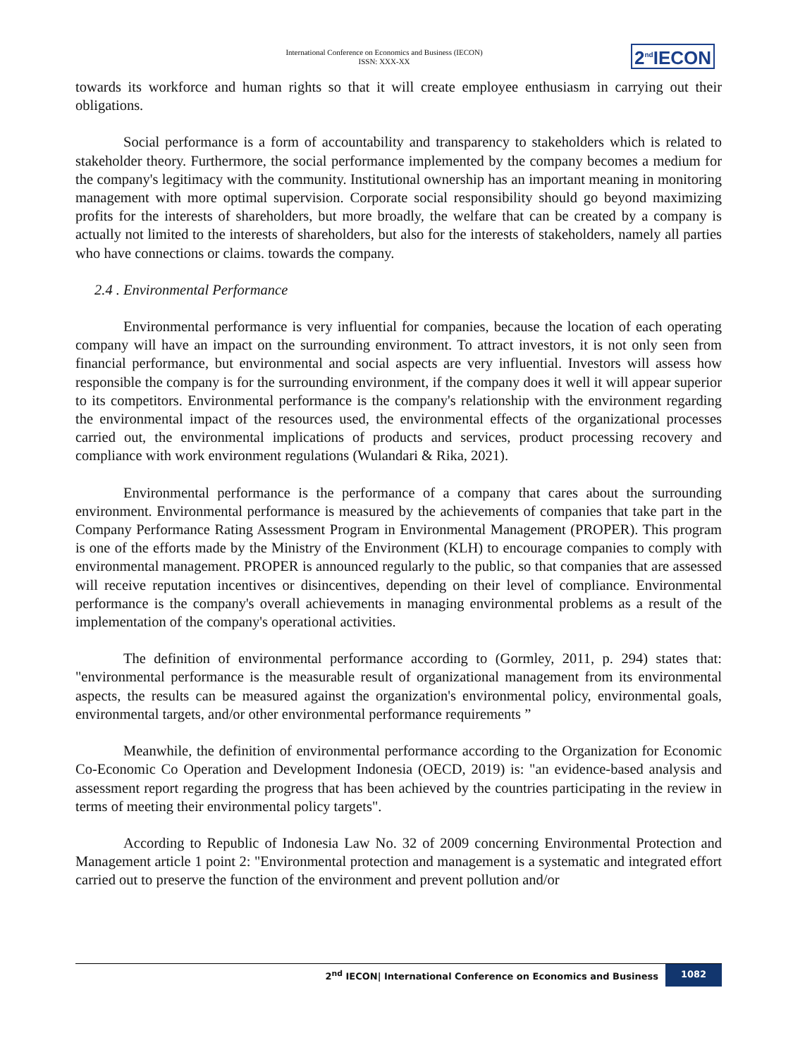International Conference on Economics and Business (IECON)
ISSN: XXX-XX
2<sup>nd</sup>IECON
towards its workforce and human rights so that it will create employee enthusiasm in carrying out their obligations.
Social performance is a form of accountability and transparency to stakeholders which is related to stakeholder theory. Furthermore, the social performance implemented by the company becomes a medium for the company's legitimacy with the community. Institutional ownership has an important meaning in monitoring management with more optimal supervision. Corporate social responsibility should go beyond maximizing profits for the interests of shareholders, but more broadly, the welfare that can be created by a company is actually not limited to the interests of shareholders, but also for the interests of stakeholders, namely all parties who have connections or claims. towards the company.
2.4 . Environmental Performance
Environmental performance is very influential for companies, because the location of each operating company will have an impact on the surrounding environment. To attract investors, it is not only seen from financial performance, but environmental and social aspects are very influential. Investors will assess how responsible the company is for the surrounding environment, if the company does it well it will appear superior to its competitors. Environmental performance is the company's relationship with the environment regarding the environmental impact of the resources used, the environmental effects of the organizational processes carried out, the environmental implications of products and services, product processing recovery and compliance with work environment regulations (Wulandari & Rika, 2021).
Environmental performance is the performance of a company that cares about the surrounding environment. Environmental performance is measured by the achievements of companies that take part in the Company Performance Rating Assessment Program in Environmental Management (PROPER). This program is one of the efforts made by the Ministry of the Environment (KLH) to encourage companies to comply with environmental management. PROPER is announced regularly to the public, so that companies that are assessed will receive reputation incentives or disincentives, depending on their level of compliance. Environmental performance is the company's overall achievements in managing environmental problems as a result of the implementation of the company's operational activities.
The definition of environmental performance according to (Gormley, 2011, p. 294) states that: "environmental performance is the measurable result of organizational management from its environmental aspects, the results can be measured against the organization's environmental policy, environmental goals, environmental targets, and/or other environmental performance requirements ”
Meanwhile, the definition of environmental performance according to the Organization for Economic Co-Economic Co Operation and Development Indonesia (OECD, 2019) is: "an evidence-based analysis and assessment report regarding the progress that has been achieved by the countries participating in the review in terms of meeting their environmental policy targets".
According to Republic of Indonesia Law No. 32 of 2009 concerning Environmental Protection and Management article 1 point 2: "Environmental protection and management is a systematic and integrated effort carried out to preserve the function of the environment and prevent pollution and/or
2<sup>nd</sup> IECON| International Conference on Economics and Business 1082